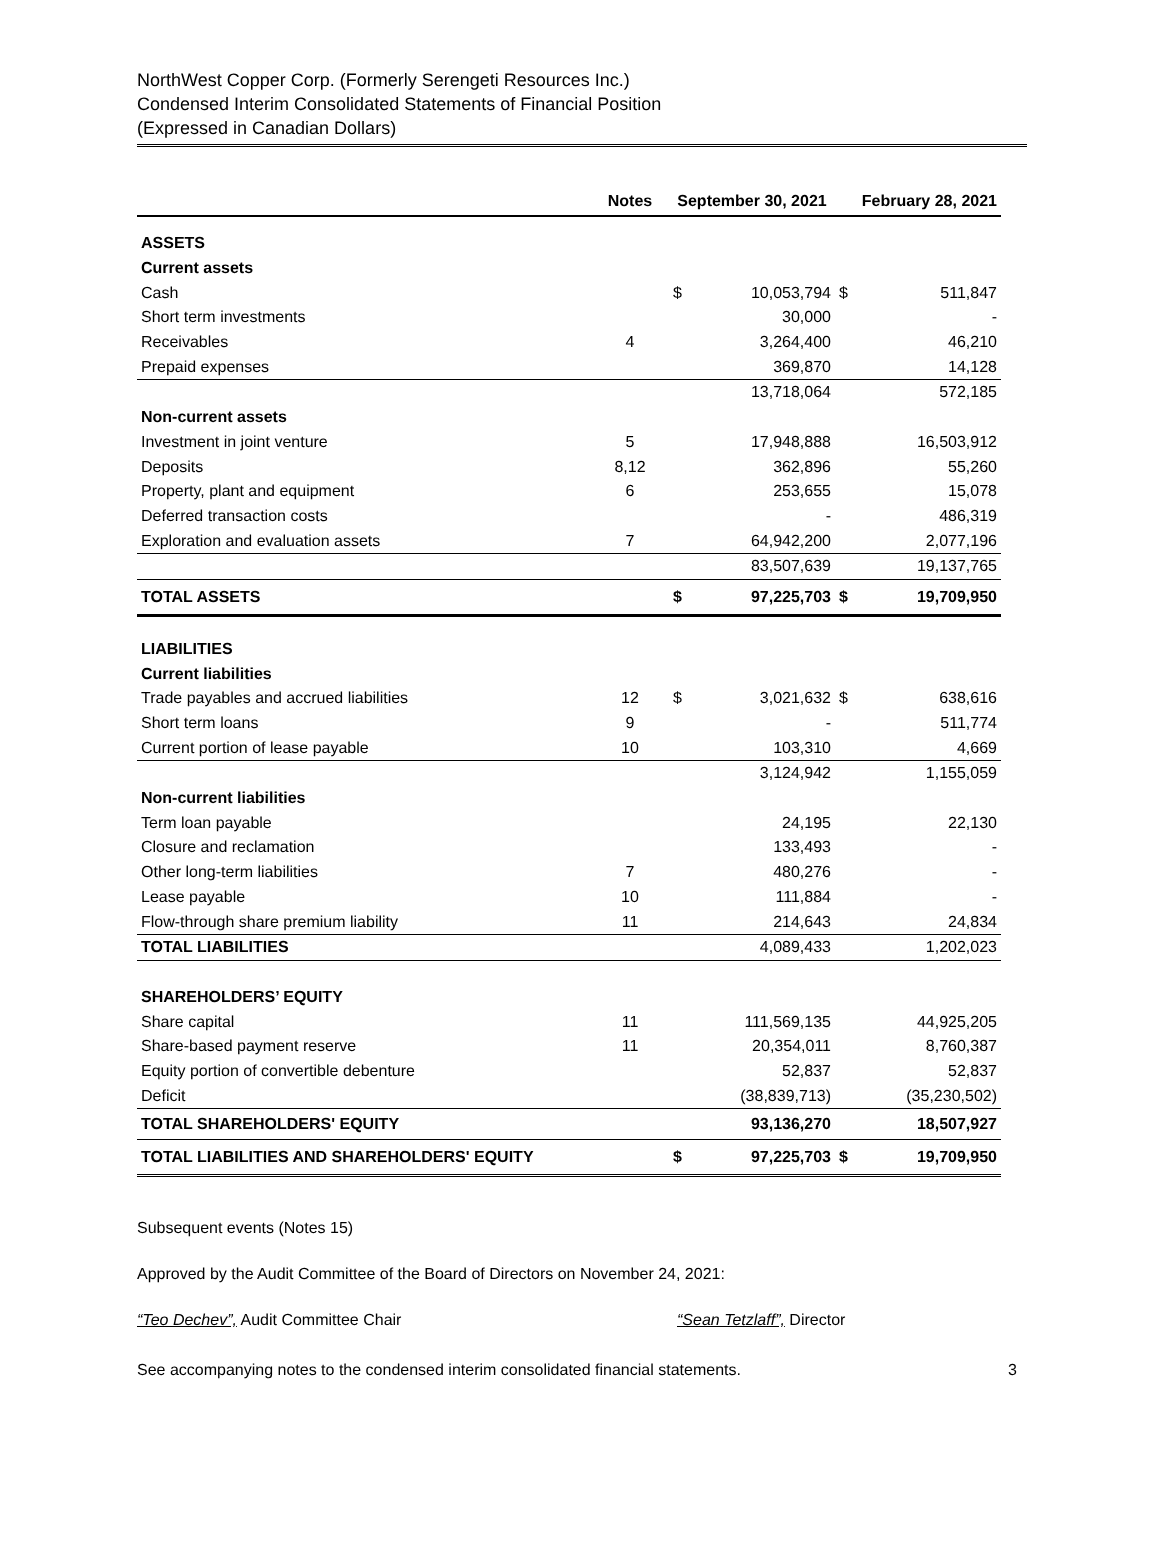NorthWest Copper Corp. (Formerly Serengeti Resources Inc.)
Condensed Interim Consolidated Statements of Financial Position
(Expressed in Canadian Dollars)
| | Notes | September 30, 2021 | | February 28, 2021 | |
| --- | --- | --- | --- | --- | --- |
| ASSETS | | | | | |
| Current assets | | | | | |
| Cash | | $ | 10,053,794 | $ | 511,847 |
| Short term investments | | | 30,000 | | - |
| Receivables | 4 | | 3,264,400 | | 46,210 |
| Prepaid expenses | | | 369,870 | | 14,128 |
| | | | 13,718,064 | | 572,185 |
| Non-current assets | | | | | |
| Investment in joint venture | 5 | | 17,948,888 | | 16,503,912 |
| Deposits | 8,12 | | 362,896 | | 55,260 |
| Property, plant and equipment | 6 | | 253,655 | | 15,078 |
| Deferred transaction costs | | | - | | 486,319 |
| Exploration and evaluation assets | 7 | | 64,942,200 | | 2,077,196 |
| | | | 83,507,639 | | 19,137,765 |
| TOTAL ASSETS | | $ | 97,225,703 | $ | 19,709,950 |
| LIABILITIES | | | | | |
| Current liabilities | | | | | |
| Trade payables and accrued liabilities | 12 | $ | 3,021,632 | $ | 638,616 |
| Short term loans | 9 | | - | | 511,774 |
| Current portion of lease payable | 10 | | 103,310 | | 4,669 |
| | | | 3,124,942 | | 1,155,059 |
| Non-current liabilities | | | | | |
| Term loan payable | | | 24,195 | | 22,130 |
| Closure and reclamation | | | 133,493 | | - |
| Other long-term liabilities | 7 | | 480,276 | | - |
| Lease payable | 10 | | 111,884 | | - |
| Flow-through share premium liability | 11 | | 214,643 | | 24,834 |
| TOTAL LIABILITIES | | | 4,089,433 | | 1,202,023 |
| SHAREHOLDERS’ EQUITY | | | | | |
| Share capital | 11 | | 111,569,135 | | 44,925,205 |
| Share-based payment reserve | 11 | | 20,354,011 | | 8,760,387 |
| Equity portion of convertible debenture | | | 52,837 | | 52,837 |
| Deficit | | | (38,839,713) | | (35,230,502) |
| TOTAL SHAREHOLDERS' EQUITY | | | 93,136,270 | | 18,507,927 |
| TOTAL LIABILITIES AND SHAREHOLDERS' EQUITY | | $ | 97,225,703 | $ | 19,709,950 |
Subsequent events (Notes 15)
Approved by the Audit Committee of the Board of Directors on November 24, 2021:
“Teo Dechev”, Audit Committee Chair “Sean Tetzlaff”, Director
See accompanying notes to the condensed interim consolidated financial statements. 3